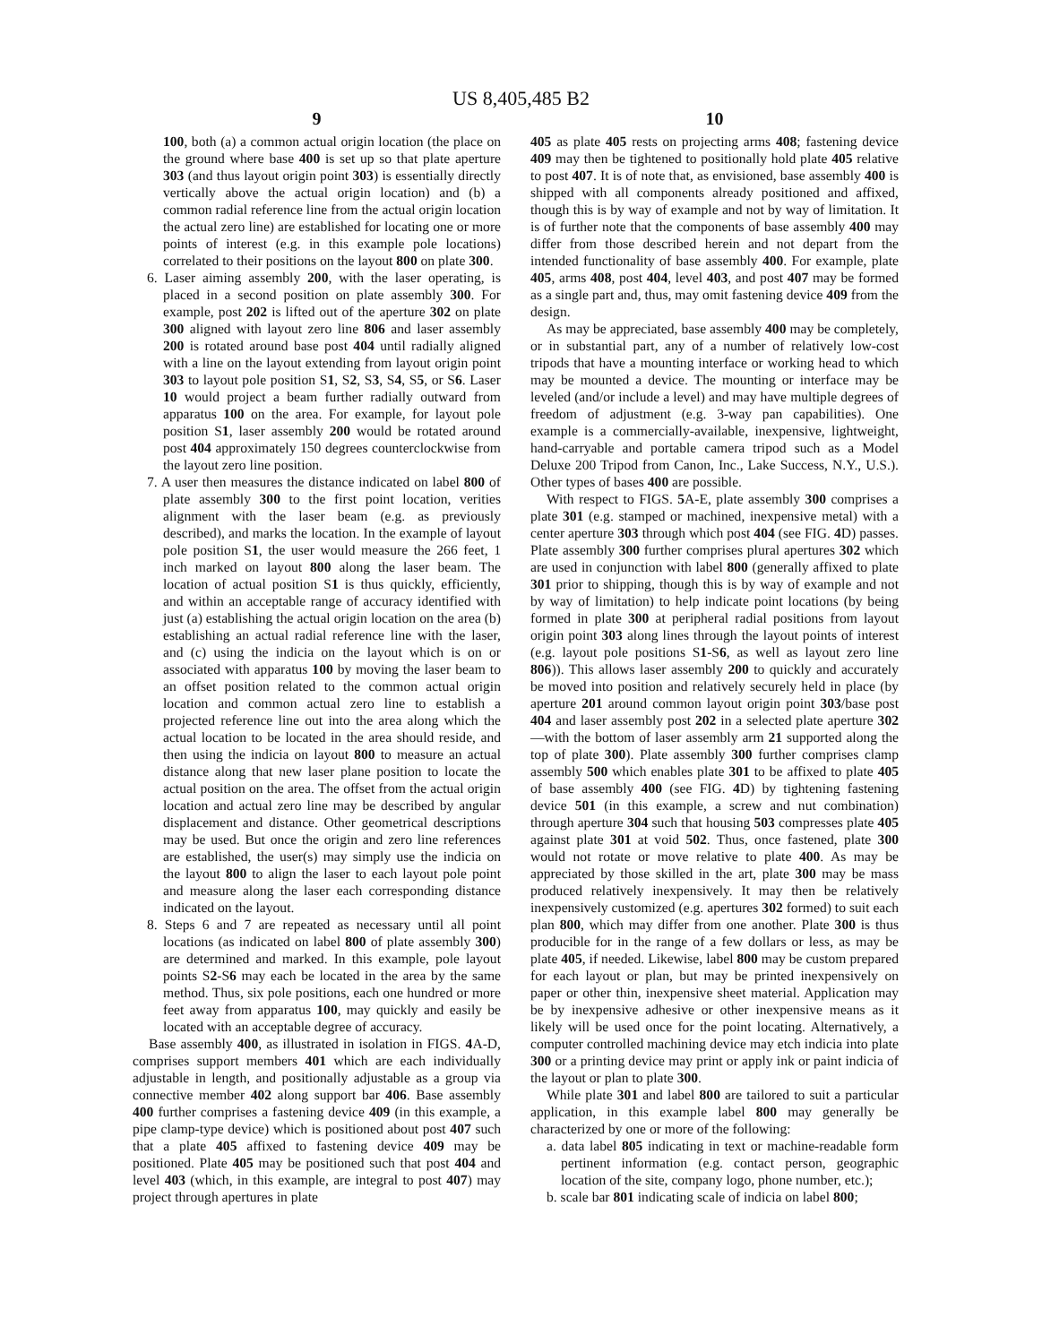US 8,405,485 B2
9
100, both (a) a common actual origin location (the place on the ground where base 400 is set up so that plate aperture 303 (and thus layout origin point 303) is essentially directly vertically above the actual origin location) and (b) a common radial reference line from the actual origin location the actual zero line) are established for locating one or more points of interest (e.g. in this example pole locations) correlated to their positions on the layout 800 on plate 300.
6. Laser aiming assembly 200, with the laser operating, is placed in a second position on plate assembly 300. For example, post 202 is lifted out of the aperture 302 on plate 300 aligned with layout zero line 806 and laser assembly 200 is rotated around base post 404 until radially aligned with a line on the layout extending from layout origin point 303 to layout pole position S1, S2, S3, S4, S5, or S6. Laser 10 would project a beam further radially outward from apparatus 100 on the area. For example, for layout pole position S1, laser assembly 200 would be rotated around post 404 approximately 150 degrees counterclockwise from the layout zero line position.
7. A user then measures the distance indicated on label 800 of plate assembly 300 to the first point location, verities alignment with the laser beam (e.g. as previously described), and marks the location. In the example of layout pole position S1, the user would measure the 266 feet, 1 inch marked on layout 800 along the laser beam. The location of actual position S1 is thus quickly, efficiently, and within an acceptable range of accuracy identified with just (a) establishing the actual origin location on the area (b) establishing an actual radial reference line with the laser, and (c) using the indicia on the layout which is on or associated with apparatus 100 by moving the laser beam to an offset position related to the common actual origin location and common actual zero line to establish a projected reference line out into the area along which the actual location to be located in the area should reside, and then using the indicia on layout 800 to measure an actual distance along that new laser plane position to locate the actual position on the area. The offset from the actual origin location and actual zero line may be described by angular displacement and distance. Other geometrical descriptions may be used. But once the origin and zero line references are established, the user(s) may simply use the indicia on the layout 800 to align the laser to each layout pole point and measure along the laser each corresponding distance indicated on the layout.
8. Steps 6 and 7 are repeated as necessary until all point locations (as indicated on label 800 of plate assembly 300) are determined and marked. In this example, pole layout points S2-S6 may each be located in the area by the same method. Thus, six pole positions, each one hundred or more feet away from apparatus 100, may quickly and easily be located with an acceptable degree of accuracy.
Base assembly 400, as illustrated in isolation in FIGS. 4 A-D, comprises support members 401 which are each individually adjustable in length, and positionally adjustable as a group via connective member 402 along support bar 406. Base assembly 400 further comprises a fastening device 409 (in this example, a pipe clamp-type device) which is positioned about post 407 such that a plate 405 affixed to fastening device 409 may be positioned. Plate 405 may be positioned such that post 404 and level 403 (which, in this example, are integral to post 407) may project through apertures in plate
10
405 as plate 405 rests on projecting arms 408; fastening device 409 may then be tightened to positionally hold plate 405 relative to post 407. It is of note that, as envisioned, base assembly 400 is shipped with all components already positioned and affixed, though this is by way of example and not by way of limitation. It is of further note that the components of base assembly 400 may differ from those described herein and not depart from the intended functionality of base assembly 400. For example, plate 405, arms 408, post 404, level 403, and post 407 may be formed as a single part and, thus, may omit fastening device 409 from the design.
As may be appreciated, base assembly 400 may be completely, or in substantial part, any of a number of relatively low-cost tripods that have a mounting interface or working head to which may be mounted a device. The mounting or interface may be leveled (and/or include a level) and may have multiple degrees of freedom of adjustment (e.g. 3-way pan capabilities). One example is a commercially-available, inexpensive, lightweight, hand-carryable and portable camera tripod such as a Model Deluxe 200 Tripod from Canon, Inc., Lake Success, N.Y., U.S.). Other types of bases 400 are possible.
With respect to FIGS. 5 A-E, plate assembly 300 comprises a plate 301 (e.g. stamped or machined, inexpensive metal) with a center aperture 303 through which post 404 (see FIG. 4 D) passes. Plate assembly 300 further comprises plural apertures 302 which are used in conjunction with label 800 (generally affixed to plate 301 prior to shipping, though this is by way of example and not by way of limitation) to help indicate point locations (by being formed in plate 300 at peripheral radial positions from layout origin point 303 along lines through the layout points of interest (e.g. layout pole positions S1-S6, as well as layout zero line 806)). This allows laser assembly 200 to quickly and accurately be moved into position and relatively securely held in place (by aperture 201 around common layout origin point 303/base post 404 and laser assembly post 202 in a selected plate aperture 302—with the bottom of laser assembly arm 21 supported along the top of plate 300). Plate assembly 300 further comprises clamp assembly 500 which enables plate 301 to be affixed to plate 405 of base assembly 400 (see FIG. 4 D) by tightening fastening device 501 (in this example, a screw and nut combination) through aperture 304 such that housing 503 compresses plate 405 against plate 301 at void 502. Thus, once fastened, plate 300 would not rotate or move relative to plate 400. As may be appreciated by those skilled in the art, plate 300 may be mass produced relatively inexpensively. It may then be relatively inexpensively customized (e.g. apertures 302 formed) to suit each plan 800, which may differ from one another. Plate 300 is thus producible for in the range of a few dollars or less, as may be plate 405, if needed. Likewise, label 800 may be custom prepared for each layout or plan, but may be printed inexpensively on paper or other thin, inexpensive sheet material. Application may be by inexpensive adhesive or other inexpensive means as it likely will be used once for the point locating. Alternatively, a computer controlled machining device may etch indicia into plate 300 or a printing device may print or apply ink or paint indicia of the layout or plan to plate 300.
While plate 301 and label 800 are tailored to suit a particular application, in this example label 800 may generally be characterized by one or more of the following:
a. data label 805 indicating in text or machine-readable form pertinent information (e.g. contact person, geographic location of the site, company logo, phone number, etc.);
b. scale bar 801 indicating scale of indicia on label 800;